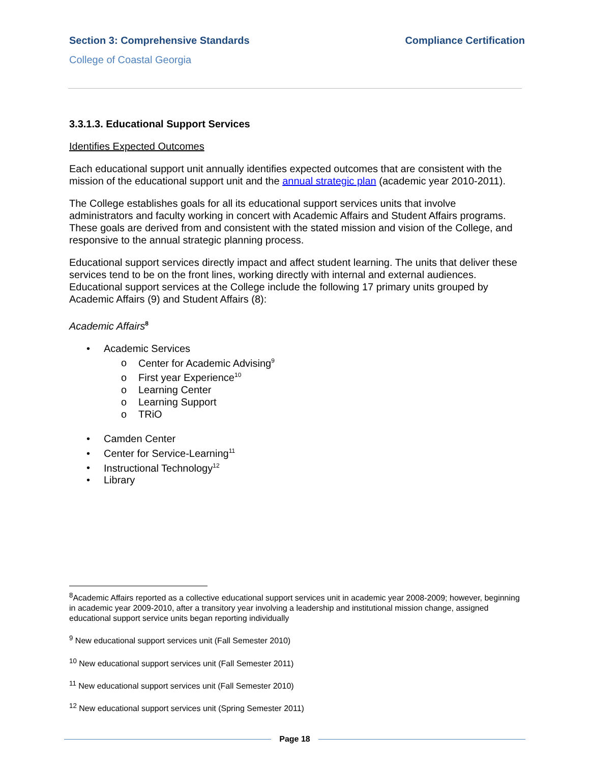Section 3: Comprehensive Standards Compliance Certification
College of Coastal Georgia
3.3.1.3. Educational Support Services
Identifies Expected Outcomes
Each educational support unit annually identifies expected outcomes that are consistent with the mission of the educational support unit and the annual strategic plan (academic year 2010-2011).
The College establishes goals for all its educational support services units that involve administrators and faculty working in concert with Academic Affairs and Student Affairs programs. These goals are derived from and consistent with the stated mission and vision of the College, and responsive to the annual strategic planning process.
Educational support services directly impact and affect student learning. The units that deliver these services tend to be on the front lines, working directly with internal and external audiences. Educational support services at the College include the following 17 primary units grouped by Academic Affairs (9) and Student Affairs (8):
Academic Affairs<sup>8</sup>
• Academic Services
o Center for Academic Advising<sup>9</sup>
o First year Experience<sup>10</sup>
o Learning Center
o Learning Support
o TRiO
• Camden Center
• Center for Service-Learning<sup>11</sup>
• Instructional Technology<sup>12</sup>
• Library
<sup>8</sup> Academic Affairs reported as a collective educational support services unit in academic year 2008-2009; however, beginning in academic year 2009-2010, after a transitory year involving a leadership and institutional mission change, assigned educational support service units began reporting individually
<sup>9</sup> New educational support services unit (Fall Semester 2010)
<sup>10</sup> New educational support services unit (Fall Semester 2011)
<sup>11</sup> New educational support services unit (Fall Semester 2010)
<sup>12</sup> New educational support services unit (Spring Semester 2011)
Page 18